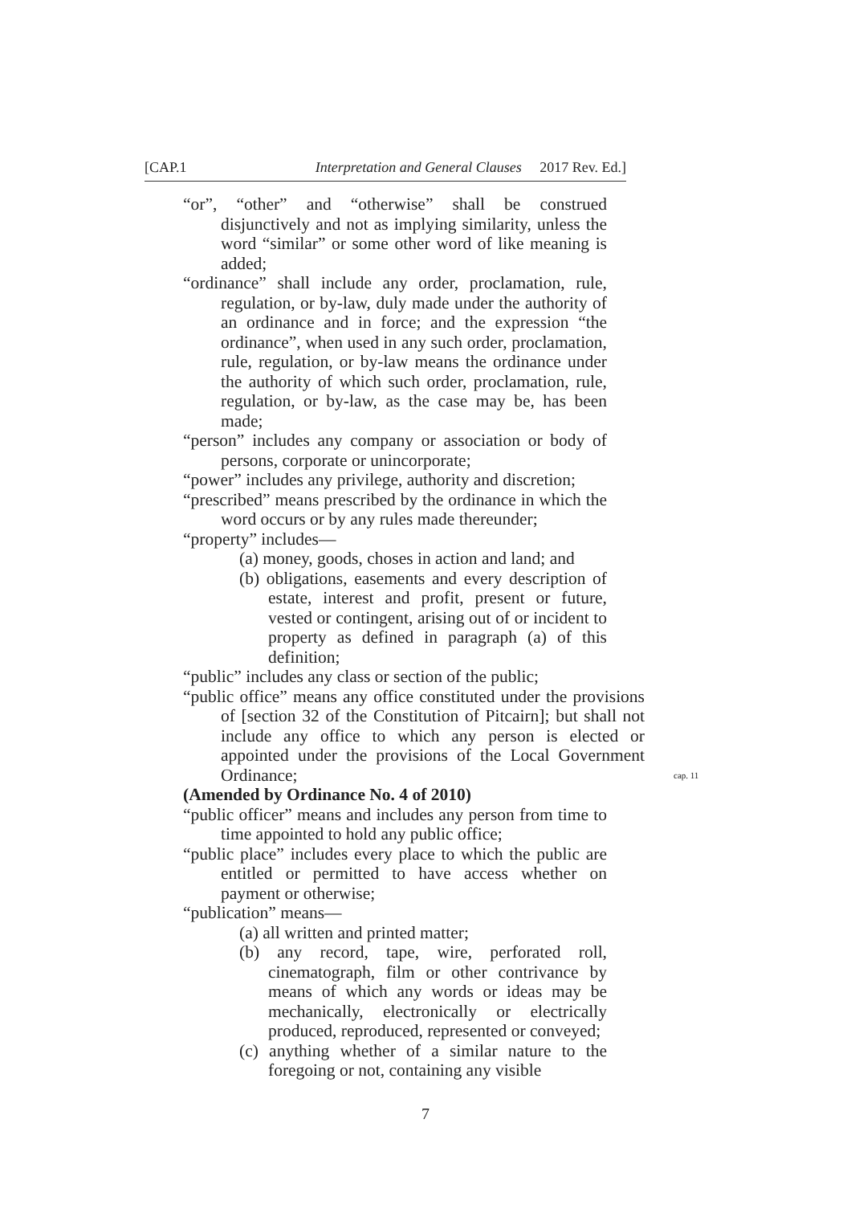[CAP.1 Interpretation and General Clauses 2017 Rev. Ed.]
“or”, “other” and “otherwise” shall be construed disjunctively and not as implying similarity, unless the word “similar” or some other word of like meaning is added;
“ordinance” shall include any order, proclamation, rule, regulation, or by-law, duly made under the authority of an ordinance and in force; and the expression “the ordinance”, when used in any such order, proclamation, rule, regulation, or by-law means the ordinance under the authority of which such order, proclamation, rule, regulation, or by-law, as the case may be, has been made;
“person” includes any company or association or body of persons, corporate or unincorporate;
“power” includes any privilege, authority and discretion;
“prescribed” means prescribed by the ordinance in which the word occurs or by any rules made thereunder;
“property” includes—
(a) money, goods, choses in action and land; and
(b) obligations, easements and every description of estate, interest and profit, present or future, vested or contingent, arising out of or incident to property as defined in paragraph (a) of this definition;
“public” includes any class or section of the public;
“public office” means any office constituted under the provisions of [section 32 of the Constitution of Pitcairn]; but shall not include any office to which any person is elected or appointed under the provisions of the Local Government Ordinance;
cap. 11
(Amended by Ordinance No. 4 of 2010)
“public officer” means and includes any person from time to time appointed to hold any public office;
“public place” includes every place to which the public are entitled or permitted to have access whether on payment or otherwise;
“publication” means—
(a) all written and printed matter;
(b) any record, tape, wire, perforated roll, cinematograph, film or other contrivance by means of which any words or ideas may be mechanically, electronically or electrically produced, reproduced, represented or conveyed;
(c) anything whether of a similar nature to the foregoing or not, containing any visible
7